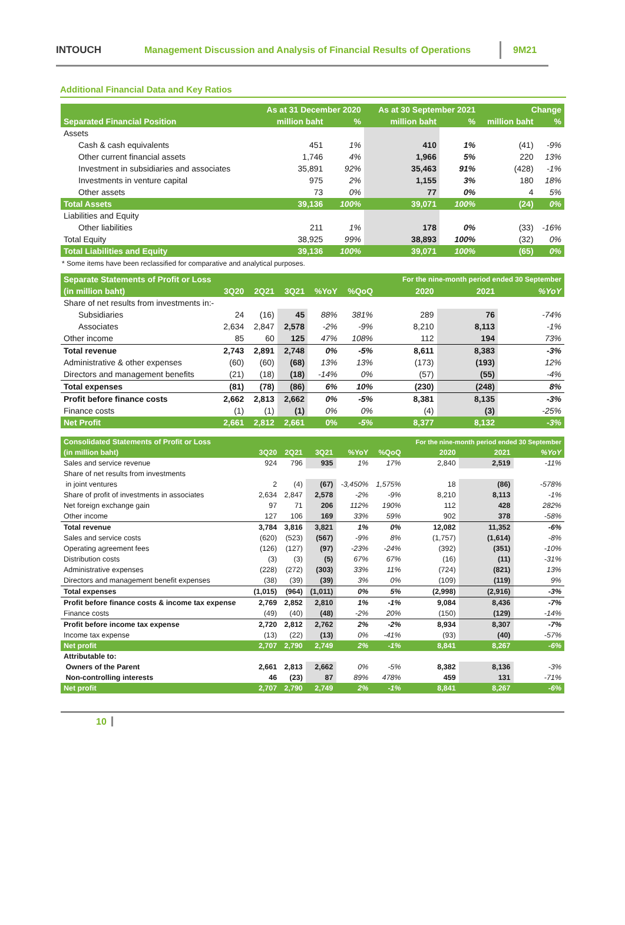INTOUCH
Management Discussion and Analysis of Financial Results of Operations
9M21
Additional Financial Data and Key Ratios
| | As at 31 December 2020 | | As at 30 September 2021 | | Change | |
| --- | --- | --- | --- | --- | --- | --- |
| Separated Financial Position | million baht | % | million baht | % | million baht | % |
| Assets | | | | | | |
| Cash & cash equivalents | 451 | 1% | 410 | 1% | (41) | -9% |
| Other current financial assets | 1,746 | 4% | 1,966 | 5% | 220 | 13% |
| Investment in subsidiaries and associates | 35,891 | 92% | 35,463 | 91% | (428) | -1% |
| Investments in venture capital | 975 | 2% | 1,155 | 3% | 180 | 18% |
| Other assets | 73 | 0% | 77 | 0% | 4 | 5% |
| Total Assets | 39,136 | 100% | 39,071 | 100% | (24) | 0% |
| Liabilities and Equity | | | | | | |
| Other liabilities | 211 | 1% | 178 | 0% | (33) | -16% |
| Total Equity | 38,925 | 99% | 38,893 | 100% | (32) | 0% |
| Total Liabilities and Equity | 39,136 | 100% | 39,071 | 100% | (65) | 0% |
* Some items have been reclassified for comparative and analytical purposes.
| Separate Statements of Profit or Loss | | | | | | For the nine-month period ended 30 September | | |
| --- | --- | --- | --- | --- | --- | --- | --- | --- |
| (in million baht) | 3Q20 | 2Q21 | 3Q21 | %YoY | %QoQ | 2020 | 2021 | %YoY |
| Share of net results from investments in:- | | | | | | | | |
| Subsidiaries | 24 | (16) | 45 | 88% | 381% | 289 | 76 | -74% |
| Associates | 2,634 | 2,847 | 2,578 | -2% | -9% | 8,210 | 8,113 | -1% |
| Other income | 85 | 60 | 125 | 47% | 108% | 112 | 194 | 73% |
| Total revenue | 2,743 | 2,891 | 2,748 | 0% | -5% | 8,611 | 8,383 | -3% |
| Administrative & other expenses | (60) | (60) | (68) | 13% | 13% | (173) | (193) | 12% |
| Directors and management benefits | (21) | (18) | (18) | -14% | 0% | (57) | (55) | -4% |
| Total expenses | (81) | (78) | (86) | 6% | 10% | (230) | (248) | 8% |
| Profit before finance costs | 2,662 | 2,813 | 2,662 | 0% | -5% | 8,381 | 8,135 | -3% |
| Finance costs | (1) | (1) | (1) | 0% | 0% | (4) | (3) | -25% |
| Net Profit | 2,661 | 2,812 | 2,661 | 0% | -5% | 8,377 | 8,132 | -3% |
| Consolidated Statements of Profit or Loss | | | | | | For the nine-month period ended 30 September | | |
| --- | --- | --- | --- | --- | --- | --- | --- | --- |
| (in million baht) | 3Q20 | 2Q21 | 3Q21 | %YoY | %QoQ | 2020 | 2021 | %YoY |
| Sales and service revenue | 924 | 796 | 935 | 1% | 17% | 2,840 | 2,519 | -11% |
| Share of net results from investments | | | | | | | | |
| in joint ventures | 2 | (4) | (67) | -3,450% | 1,575% | 18 | (86) | -578% |
| Share of profit of investments in associates | 2,634 | 2,847 | 2,578 | -2% | -9% | 8,210 | 8,113 | -1% |
| Net foreign exchange gain | 97 | 71 | 206 | 112% | 190% | 112 | 428 | 282% |
| Other income | 127 | 106 | 169 | 33% | 59% | 902 | 378 | -58% |
| Total revenue | 3,784 | 3,816 | 3,821 | 1% | 0% | 12,082 | 11,352 | -6% |
| Sales and service costs | (620) | (523) | (567) | -9% | 8% | (1,757) | (1,614) | -8% |
| Operating agreement fees | (126) | (127) | (97) | -23% | -24% | (392) | (351) | -10% |
| Distribution costs | (3) | (3) | (5) | 67% | 67% | (16) | (11) | -31% |
| Administrative expenses | (228) | (272) | (303) | 33% | 11% | (724) | (821) | 13% |
| Directors and management benefit expenses | (38) | (39) | (39) | 3% | 0% | (109) | (119) | 9% |
| Total expenses | (1,015) | (964) | (1,011) | 0% | 5% | (2,998) | (2,916) | -3% |
| Profit before finance costs & income tax expense | 2,769 | 2,852 | 2,810 | 1% | -1% | 9,084 | 8,436 | -7% |
| Finance costs | (49) | (40) | (48) | -2% | 20% | (150) | (129) | -14% |
| Profit before income tax expense | 2,720 | 2,812 | 2,762 | 2% | -2% | 8,934 | 8,307 | -7% |
| Income tax expense | (13) | (22) | (13) | 0% | -41% | (93) | (40) | -57% |
| Net profit | 2,707 | 2,790 | 2,749 | 2% | -1% | 8,841 | 8,267 | -6% |
| Attributable to: | | | | | | | | |
| Owners of the Parent | 2,661 | 2,813 | 2,662 | 0% | -5% | 8,382 | 8,136 | -3% |
| Non-controlling interests | 46 | (23) | 87 | 89% | 478% | 459 | 131 | -71% |
| Net profit | 2,707 | 2,790 | 2,749 | 2% | -1% | 8,841 | 8,267 | -6% |
10